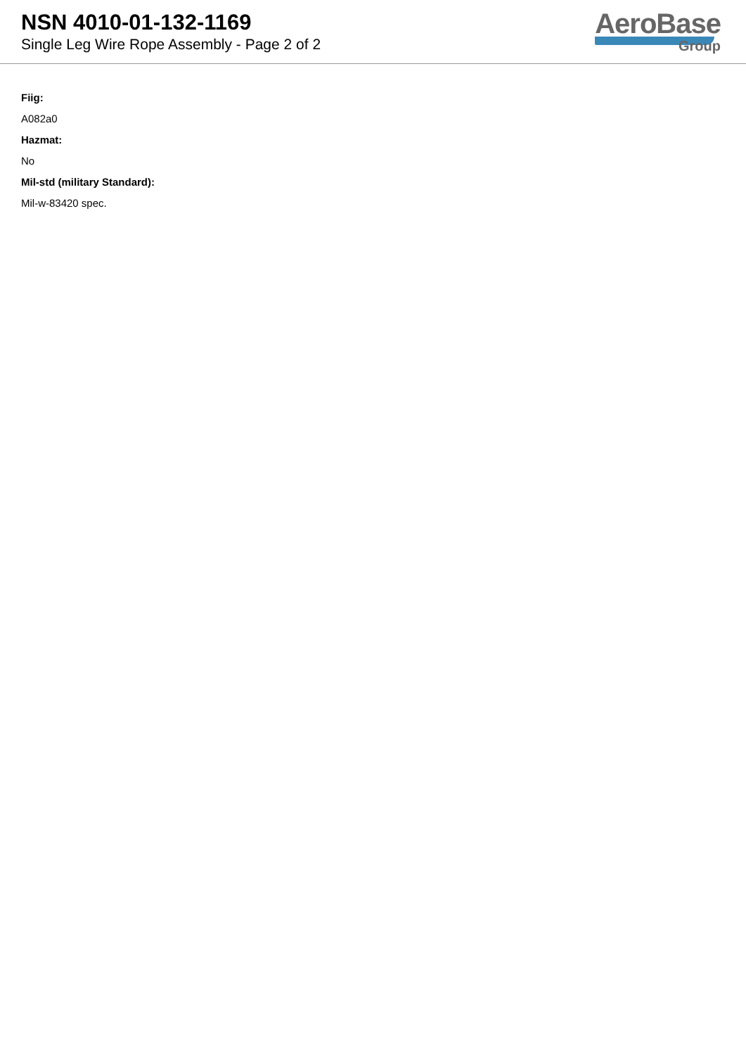NSN 4010-01-132-1169
Single Leg Wire Rope Assembly - Page 2 of 2
AeroBase
Group
Fiig:
A082a0
Hazmat:
No
Mil-std (military Standard):
Mil-w-83420 spec.